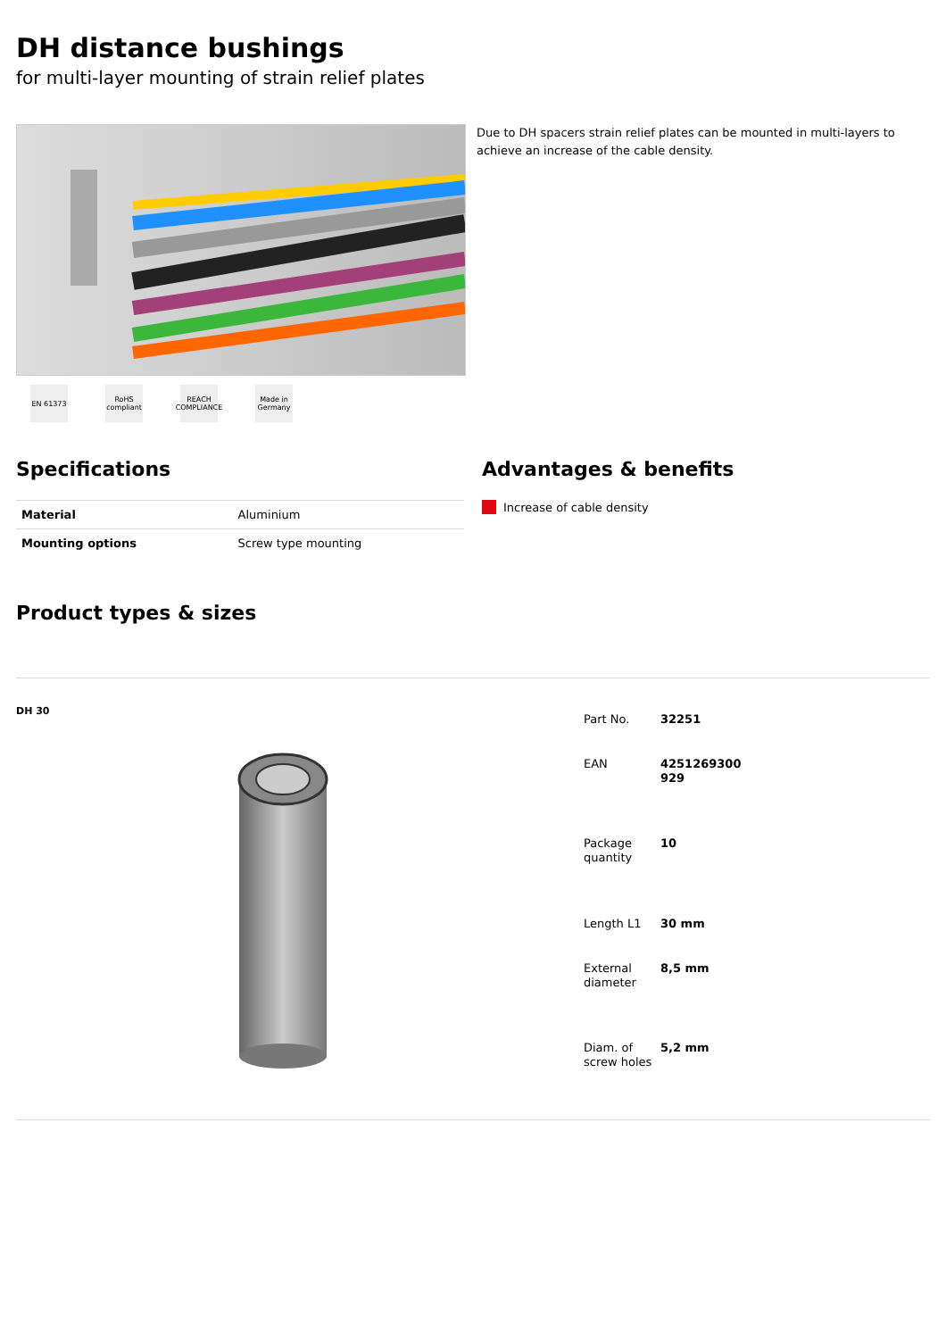DH distance bushings
for multi-layer mounting of strain relief plates
Due to DH spacers strain relief plates can be mounted in multi-layers to achieve an increase of the cable density.
EN 61373 RoHS compliant
REACH COMPLIANCE
Made in Germany
Specifications
| Material | Aluminium |
| Mounting options | Screw type mounting |
Advantages & benefits
Increase of cable density
Product types & sizes
DH 30
| Part No. | 32251 |
| EAN | 4251269300 929 |
| Package quantity | 10 |
| Length L1 | 30 mm |
| External diameter | 8,5 mm |
| Diam. of screw holes | 5,2 mm |